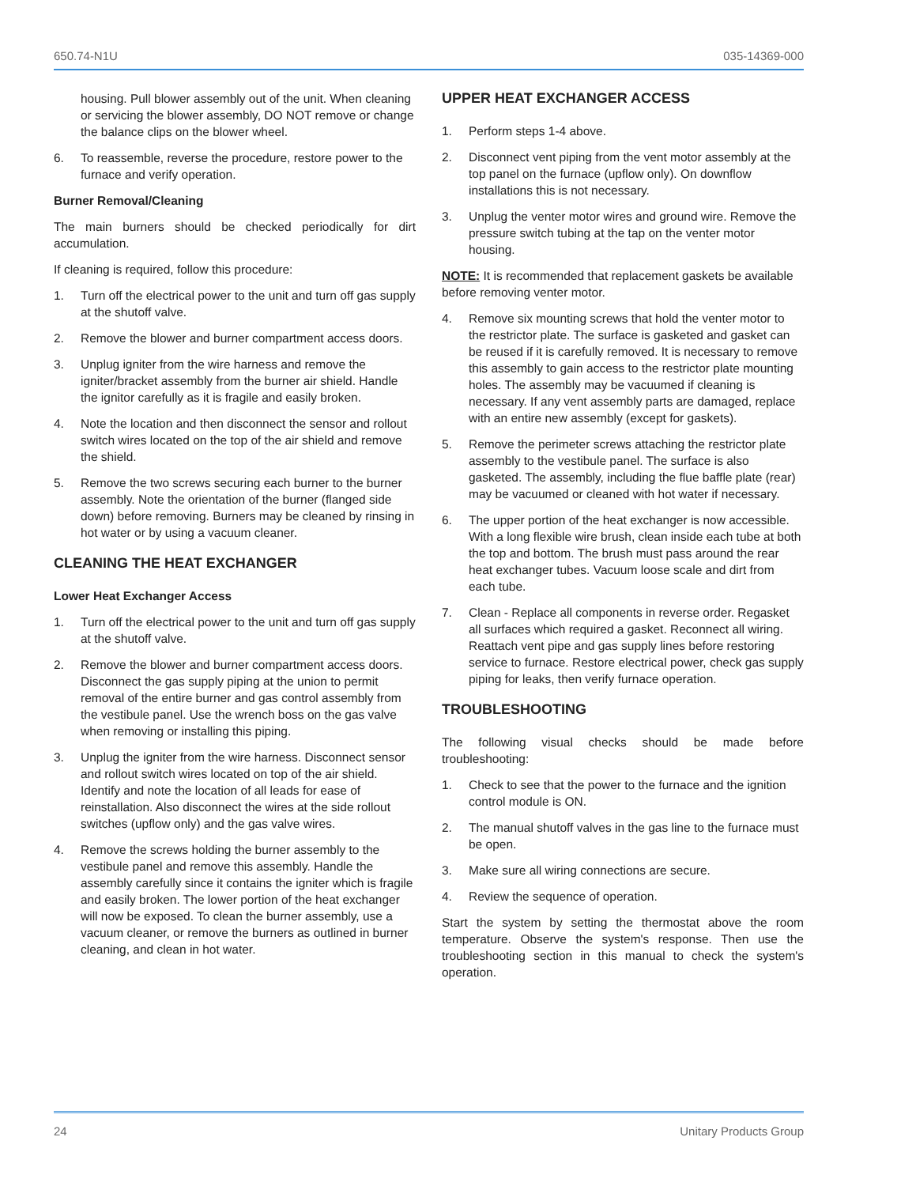650.74-N1U 035-14369-000
housing. Pull blower assembly out of the unit. When cleaning or servicing the blower assembly, DO NOT remove or change the balance clips on the blower wheel.
6. To reassemble, reverse the procedure, restore power to the furnace and verify operation.
Burner Removal/Cleaning
The main burners should be checked periodically for dirt accumulation.
If cleaning is required, follow this procedure:
1. Turn off the electrical power to the unit and turn off gas supply at the shutoff valve.
2. Remove the blower and burner compartment access doors.
3. Unplug igniter from the wire harness and remove the igniter/bracket assembly from the burner air shield. Handle the ignitor carefully as it is fragile and easily broken.
4. Note the location and then disconnect the sensor and rollout switch wires located on the top of the air shield and remove the shield.
5. Remove the two screws securing each burner to the burner assembly. Note the orientation of the burner (flanged side down) before removing. Burners may be cleaned by rinsing in hot water or by using a vacuum cleaner.
CLEANING THE HEAT EXCHANGER
Lower Heat Exchanger Access
1. Turn off the electrical power to the unit and turn off gas supply at the shutoff valve.
2. Remove the blower and burner compartment access doors. Disconnect the gas supply piping at the union to permit removal of the entire burner and gas control assembly from the vestibule panel. Use the wrench boss on the gas valve when removing or installing this piping.
3. Unplug the igniter from the wire harness. Disconnect sensor and rollout switch wires located on top of the air shield. Identify and note the location of all leads for ease of reinstallation. Also disconnect the wires at the side rollout switches (upflow only) and the gas valve wires.
4. Remove the screws holding the burner assembly to the vestibule panel and remove this assembly. Handle the assembly carefully since it contains the igniter which is fragile and easily broken. The lower portion of the heat exchanger will now be exposed. To clean the burner assembly, use a vacuum cleaner, or remove the burners as outlined in burner cleaning, and clean in hot water.
UPPER HEAT EXCHANGER ACCESS
1. Perform steps 1-4 above.
2. Disconnect vent piping from the vent motor assembly at the top panel on the furnace (upflow only). On downflow installations this is not necessary.
3. Unplug the venter motor wires and ground wire. Remove the pressure switch tubing at the tap on the venter motor housing.
NOTE: It is recommended that replacement gaskets be available before removing venter motor.
4. Remove six mounting screws that hold the venter motor to the restrictor plate. The surface is gasketed and gasket can be reused if it is carefully removed. It is necessary to remove this assembly to gain access to the restrictor plate mounting holes. The assembly may be vacuumed if cleaning is necessary. If any vent assembly parts are damaged, replace with an entire new assembly (except for gaskets).
5. Remove the perimeter screws attaching the restrictor plate assembly to the vestibule panel. The surface is also gasketed. The assembly, including the flue baffle plate (rear) may be vacuumed or cleaned with hot water if necessary.
6. The upper portion of the heat exchanger is now accessible. With a long flexible wire brush, clean inside each tube at both the top and bottom. The brush must pass around the rear heat exchanger tubes. Vacuum loose scale and dirt from each tube.
7. Clean - Replace all components in reverse order. Regasket all surfaces which required a gasket. Reconnect all wiring. Reattach vent pipe and gas supply lines before restoring service to furnace. Restore electrical power, check gas supply piping for leaks, then verify furnace operation.
TROUBLESHOOTING
The following visual checks should be made before troubleshooting:
1. Check to see that the power to the furnace and the ignition control module is ON.
2. The manual shutoff valves in the gas line to the furnace must be open.
3. Make sure all wiring connections are secure.
4. Review the sequence of operation.
Start the system by setting the thermostat above the room temperature. Observe the system's response. Then use the troubleshooting section in this manual to check the system's operation.
24 Unitary Products Group